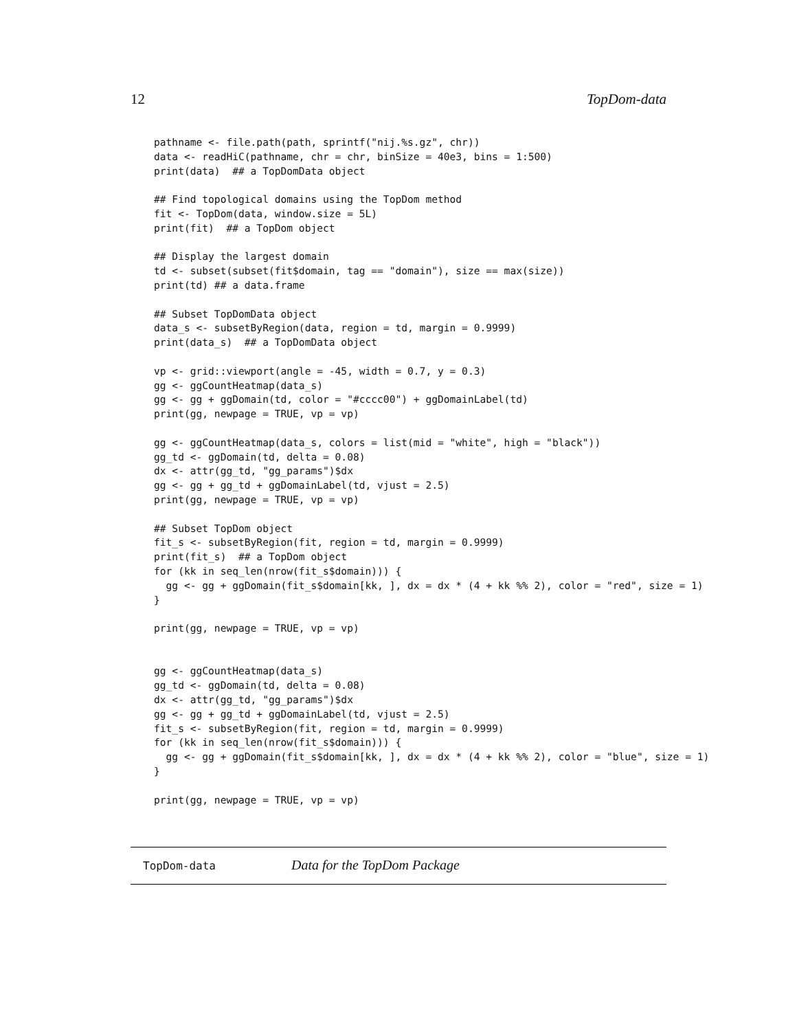12 TopDom-data
pathname <- file.path(path, sprintf("nij.%s.gz", chr))
data <- readHiC(pathname, chr = chr, binSize = 40e3, bins = 1:500)
print(data)  ## a TopDomData object

## Find topological domains using the TopDom method
fit <- TopDom(data, window.size = 5L)
print(fit)  ## a TopDom object

## Display the largest domain
td <- subset(subset(fit$domain, tag == "domain"), size == max(size))
print(td) ## a data.frame

## Subset TopDomData object
data_s <- subsetByRegion(data, region = td, margin = 0.9999)
print(data_s)  ## a TopDomData object

vp <- grid::viewport(angle = -45, width = 0.7, y = 0.3)
gg <- ggCountHeatmap(data_s)
gg <- gg + ggDomain(td, color = "#cccc00") + ggDomainLabel(td)
print(gg, newpage = TRUE, vp = vp)

gg <- ggCountHeatmap(data_s, colors = list(mid = "white", high = "black"))
gg_td <- ggDomain(td, delta = 0.08)
dx <- attr(gg_td, "gg_params")$dx
gg <- gg + gg_td + ggDomainLabel(td, vjust = 2.5)
print(gg, newpage = TRUE, vp = vp)

## Subset TopDom object
fit_s <- subsetByRegion(fit, region = td, margin = 0.9999)
print(fit_s)  ## a TopDom object
for (kk in seq_len(nrow(fit_s$domain))) {
  gg <- gg + ggDomain(fit_s$domain[kk, ], dx = dx * (4 + kk %% 2), color = "red", size = 1)
}

print(gg, newpage = TRUE, vp = vp)


gg <- ggCountHeatmap(data_s)
gg_td <- ggDomain(td, delta = 0.08)
dx <- attr(gg_td, "gg_params")$dx
gg <- gg + gg_td + ggDomainLabel(td, vjust = 2.5)
fit_s <- subsetByRegion(fit, region = td, margin = 0.9999)
for (kk in seq_len(nrow(fit_s$domain))) {
  gg <- gg + ggDomain(fit_s$domain[kk, ], dx = dx * (4 + kk %% 2), color = "blue", size = 1)
}

print(gg, newpage = TRUE, vp = vp)
TopDom-data Data for the TopDom Package